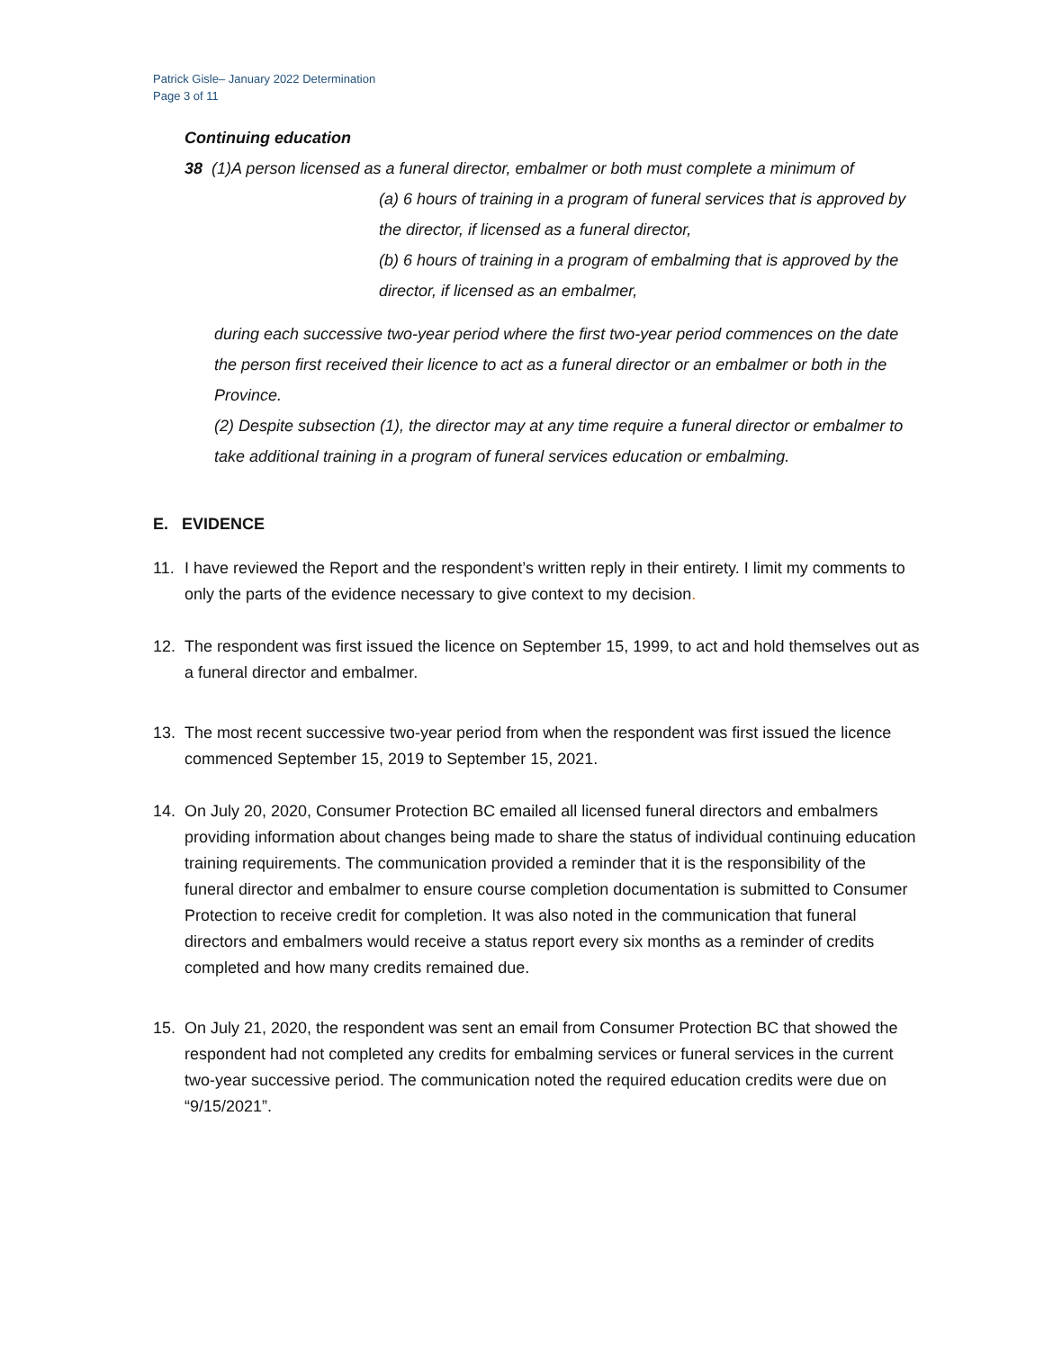Patrick Gisle– January 2022 Determination
Page 3 of 11
Continuing education
38 (1)A person licensed as a funeral director, embalmer or both must complete a minimum of
(a) 6 hours of training in a program of funeral services that is approved by the director, if licensed as a funeral director,
(b) 6 hours of training in a program of embalming that is approved by the director, if licensed as an embalmer,
during each successive two-year period where the first two-year period commences on the date the person first received their licence to act as a funeral director or an embalmer or both in the Province.
(2) Despite subsection (1), the director may at any time require a funeral director or embalmer to take additional training in a program of funeral services education or embalming.
E. EVIDENCE
11. I have reviewed the Report and the respondent’s written reply in their entirety. I limit my comments to only the parts of the evidence necessary to give context to my decision.
12. The respondent was first issued the licence on September 15, 1999, to act and hold themselves out as a funeral director and embalmer.
13. The most recent successive two-year period from when the respondent was first issued the licence commenced September 15, 2019 to September 15, 2021.
14. On July 20, 2020, Consumer Protection BC emailed all licensed funeral directors and embalmers providing information about changes being made to share the status of individual continuing education training requirements. The communication provided a reminder that it is the responsibility of the funeral director and embalmer to ensure course completion documentation is submitted to Consumer Protection to receive credit for completion. It was also noted in the communication that funeral directors and embalmers would receive a status report every six months as a reminder of credits completed and how many credits remained due.
15. On July 21, 2020, the respondent was sent an email from Consumer Protection BC that showed the respondent had not completed any credits for embalming services or funeral services in the current two-year successive period. The communication noted the required education credits were due on “9/15/2021”.